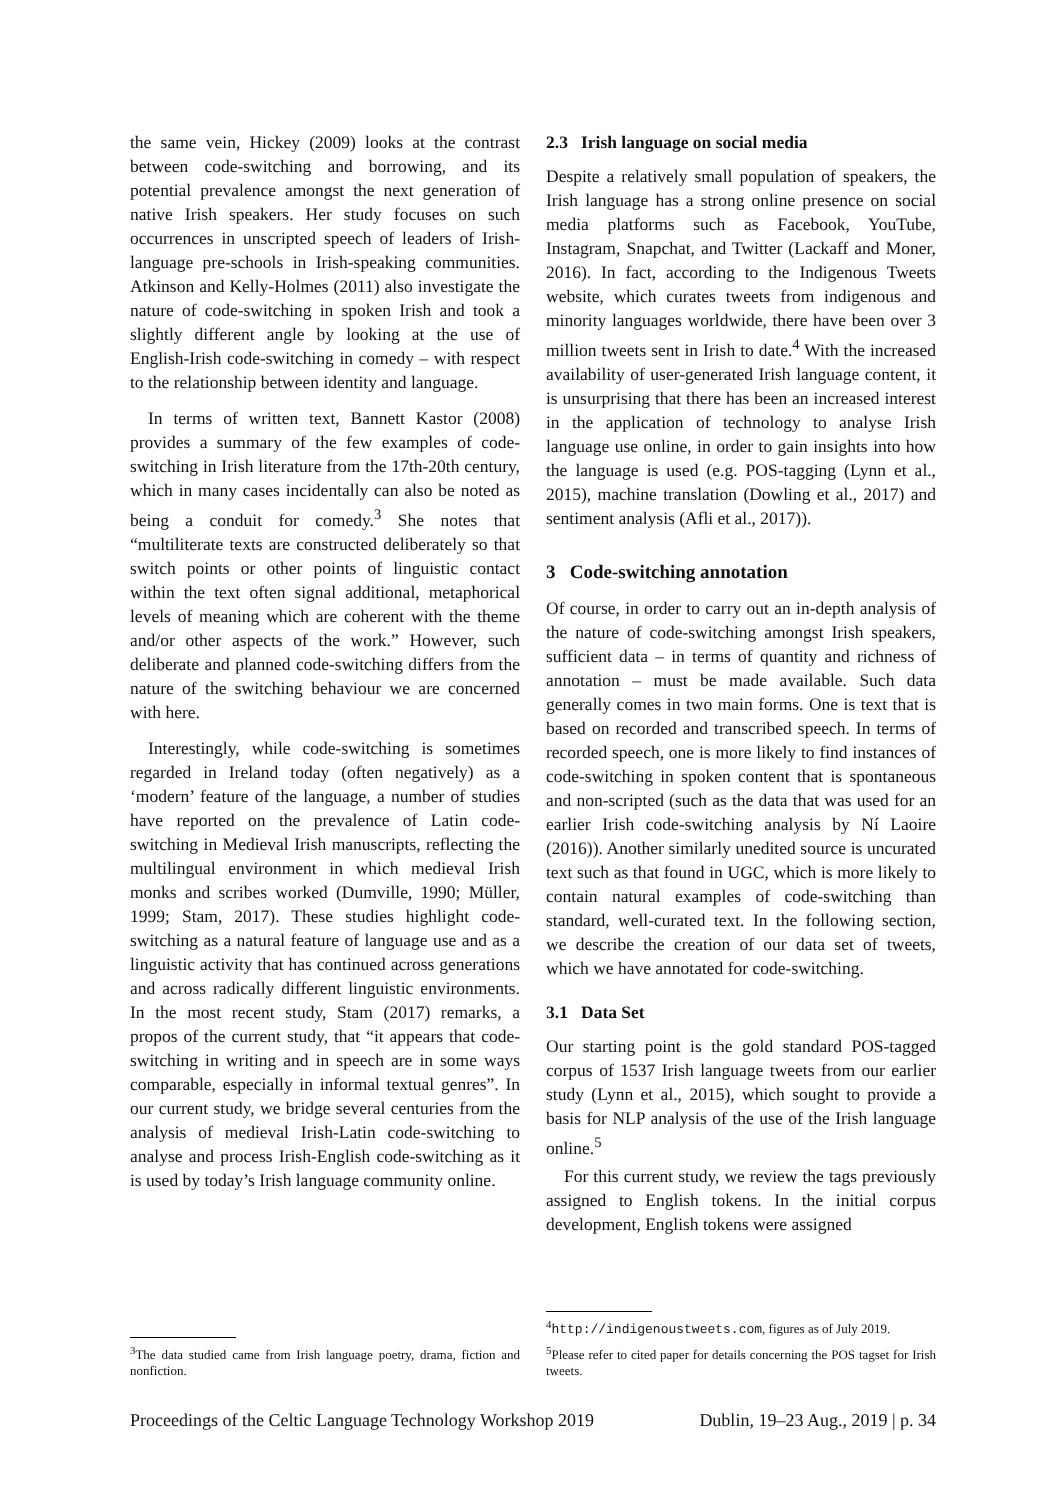the same vein, Hickey (2009) looks at the contrast between code-switching and borrowing, and its potential prevalence amongst the next generation of native Irish speakers. Her study focuses on such occurrences in unscripted speech of leaders of Irish-language pre-schools in Irish-speaking communities. Atkinson and Kelly-Holmes (2011) also investigate the nature of code-switching in spoken Irish and took a slightly different angle by looking at the use of English-Irish code-switching in comedy – with respect to the relationship between identity and language.
In terms of written text, Bannett Kastor (2008) provides a summary of the few examples of code-switching in Irish literature from the 17th-20th century, which in many cases incidentally can also be noted as being a conduit for comedy.<sup>3</sup> She notes that “multiliterate texts are constructed deliberately so that switch points or other points of linguistic contact within the text often signal additional, metaphorical levels of meaning which are coherent with the theme and/or other aspects of the work.” However, such deliberate and planned code-switching differs from the nature of the switching behaviour we are concerned with here.
Interestingly, while code-switching is sometimes regarded in Ireland today (often negatively) as a ‘modern’ feature of the language, a number of studies have reported on the prevalence of Latin code-switching in Medieval Irish manuscripts, reflecting the multilingual environment in which medieval Irish monks and scribes worked (Dumville, 1990; Müller, 1999; Stam, 2017). These studies highlight code-switching as a natural feature of language use and as a linguistic activity that has continued across generations and across radically different linguistic environments. In the most recent study, Stam (2017) remarks, a propos of the current study, that “it appears that code-switching in writing and in speech are in some ways comparable, especially in informal textual genres”. In our current study, we bridge several centuries from the analysis of medieval Irish-Latin code-switching to analyse and process Irish-English code-switching as it is used by today’s Irish language community online.
<sup>3</sup> The data studied came from Irish language poetry, drama, fiction and nonfiction.
2.3 Irish language on social media
Despite a relatively small population of speakers, the Irish language has a strong online presence on social media platforms such as Facebook, YouTube, Instagram, Snapchat, and Twitter (Lackaff and Moner, 2016). In fact, according to the Indigenous Tweets website, which curates tweets from indigenous and minority languages worldwide, there have been over 3 million tweets sent in Irish to date.<sup>4</sup> With the increased availability of user-generated Irish language content, it is unsurprising that there has been an increased interest in the application of technology to analyse Irish language use online, in order to gain insights into how the language is used (e.g. POS-tagging (Lynn et al., 2015), machine translation (Dowling et al., 2017) and sentiment analysis (Afli et al., 2017)).
3 Code-switching annotation
Of course, in order to carry out an in-depth analysis of the nature of code-switching amongst Irish speakers, sufficient data – in terms of quantity and richness of annotation – must be made available. Such data generally comes in two main forms. One is text that is based on recorded and transcribed speech. In terms of recorded speech, one is more likely to find instances of code-switching in spoken content that is spontaneous and non-scripted (such as the data that was used for an earlier Irish code-switching analysis by Ní Laoire (2016)). Another similarly unedited source is uncurated text such as that found in UGC, which is more likely to contain natural examples of code-switching than standard, well-curated text. In the following section, we describe the creation of our data set of tweets, which we have annotated for code-switching.
3.1 Data Set
Our starting point is the gold standard POS-tagged corpus of 1537 Irish language tweets from our earlier study (Lynn et al., 2015), which sought to provide a basis for NLP analysis of the use of the Irish language online.<sup>5</sup>
For this current study, we review the tags previously assigned to English tokens. In the initial corpus development, English tokens were assigned
<sup>4</sup> http://indigenoustweets.com, figures as of July 2019.
<sup>5</sup> Please refer to cited paper for details concerning the POS tagset for Irish tweets.
Proceedings of the Celtic Language Technology Workshop 2019 Dublin, 19–23 Aug., 2019 | p. 34